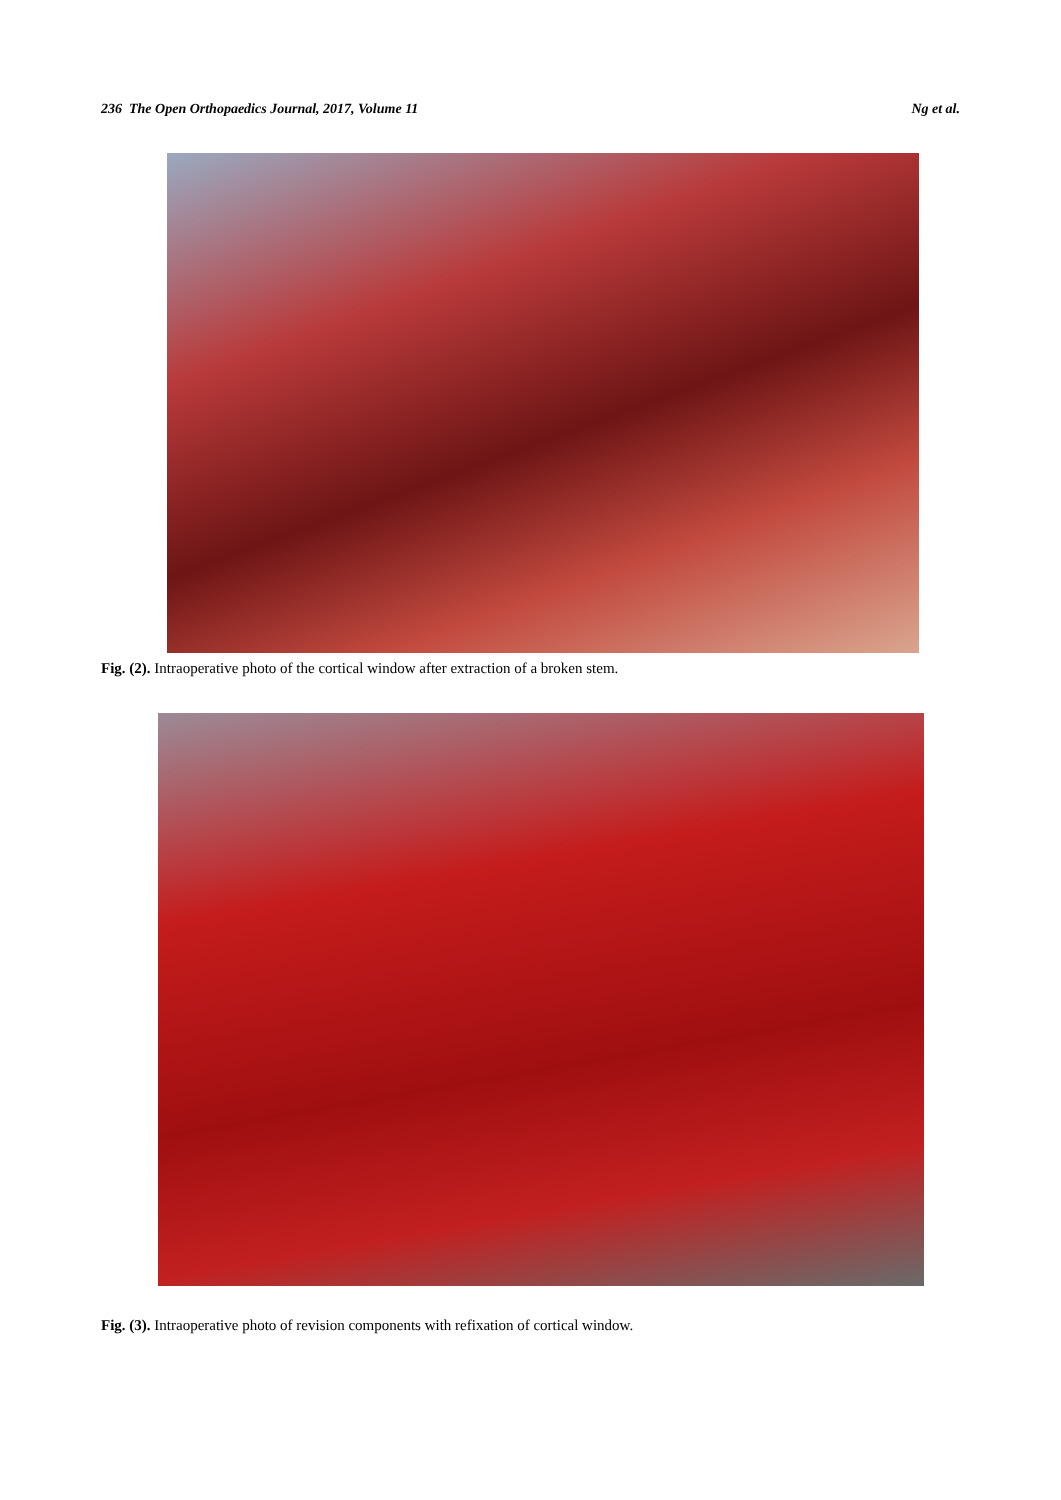236 The Open Orthopaedics Journal, 2017, Volume 11 Ng et al.
Fig. (2). Intraoperative photo of the cortical window after extraction of a broken stem.
Fig. (3). Intraoperative photo of revision components with refixation of cortical window.